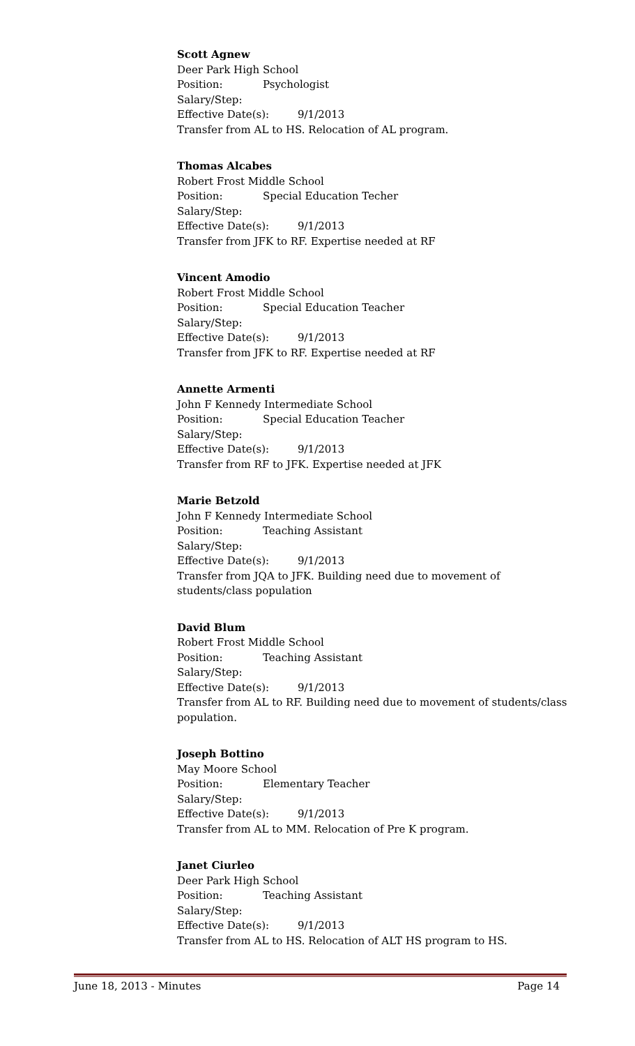Scott Agnew
Deer Park High School
Position: Psychologist
Salary/Step:
Effective Date(s): 9/1/2013
Transfer from AL to HS. Relocation of AL program.
Thomas Alcabes
Robert Frost Middle School
Position: Special Education Techer
Salary/Step:
Effective Date(s): 9/1/2013
Transfer from JFK to RF. Expertise needed at RF
Vincent Amodio
Robert Frost Middle School
Position: Special Education Teacher
Salary/Step:
Effective Date(s): 9/1/2013
Transfer from JFK to RF. Expertise needed at RF
Annette Armenti
John F Kennedy Intermediate School
Position: Special Education Teacher
Salary/Step:
Effective Date(s): 9/1/2013
Transfer from RF to JFK. Expertise needed at JFK
Marie Betzold
John F Kennedy Intermediate School
Position: Teaching Assistant
Salary/Step:
Effective Date(s): 9/1/2013
Transfer from JQA to JFK. Building need due to movement of students/class population
David Blum
Robert Frost Middle School
Position: Teaching Assistant
Salary/Step:
Effective Date(s): 9/1/2013
Transfer from AL to RF. Building need due to movement of students/class population.
Joseph Bottino
May Moore School
Position: Elementary Teacher
Salary/Step:
Effective Date(s): 9/1/2013
Transfer from AL to MM. Relocation of Pre K program.
Janet Ciurleo
Deer Park High School
Position: Teaching Assistant
Salary/Step:
Effective Date(s): 9/1/2013
Transfer from AL to HS. Relocation of ALT HS program to HS.
June 18, 2013 - Minutes Page 14